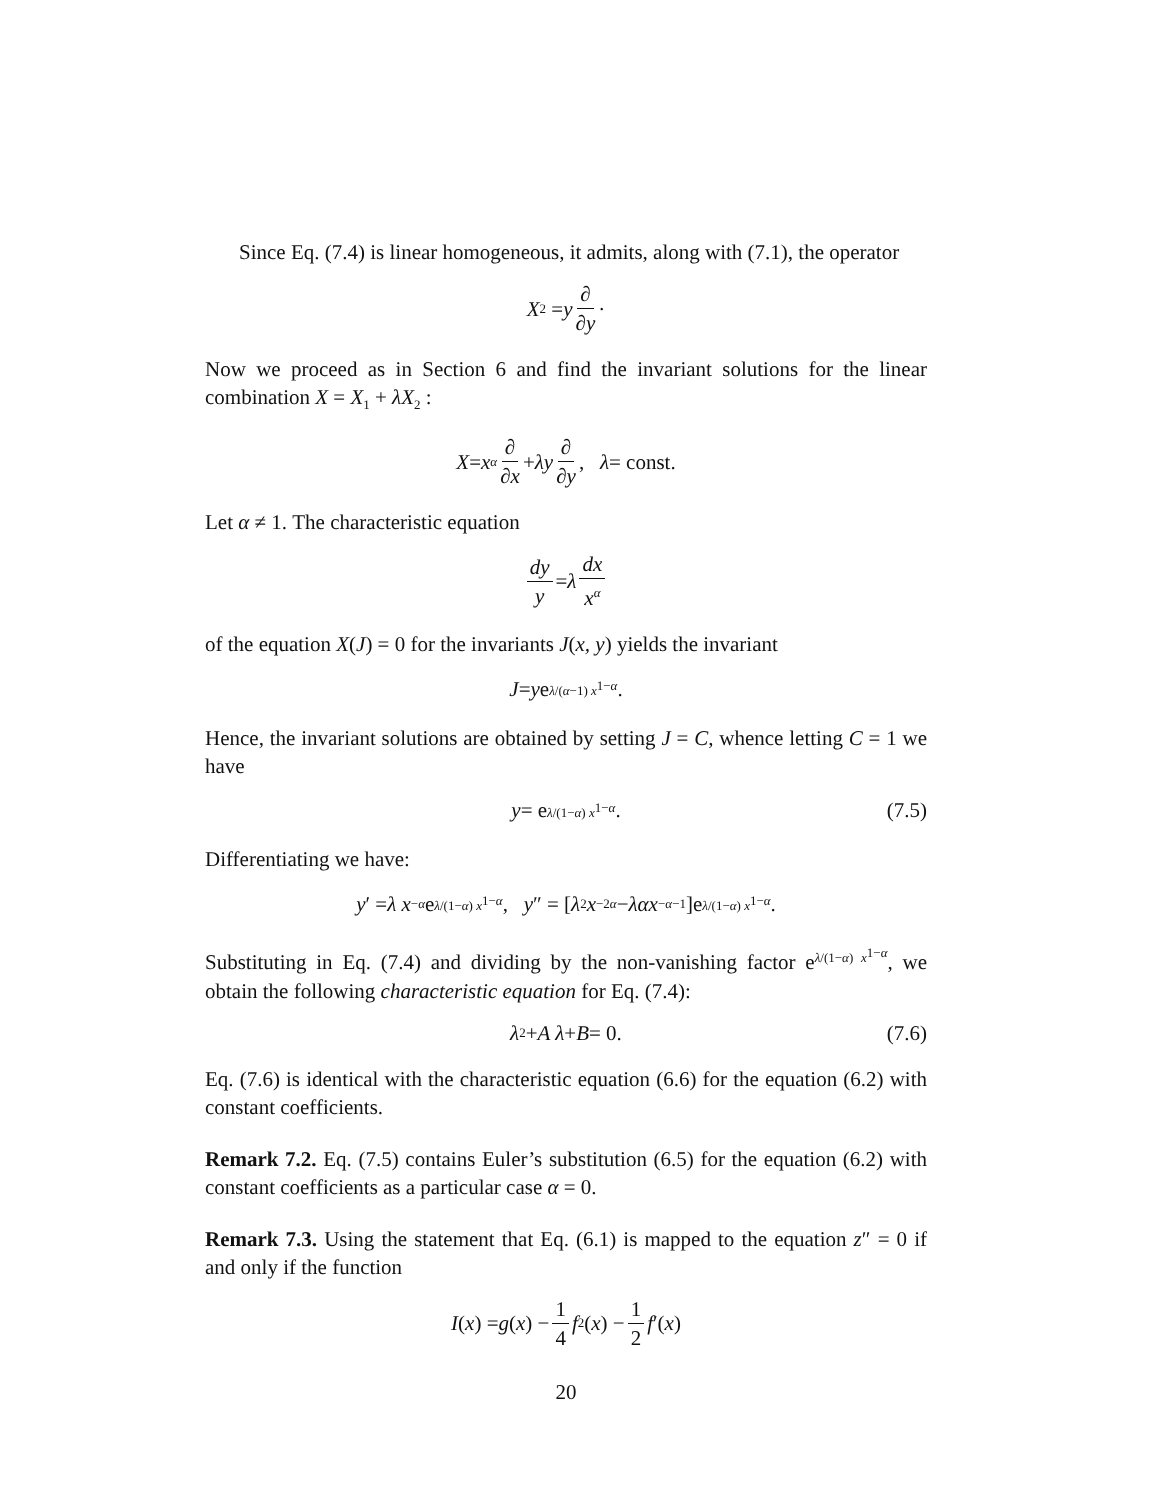Since Eq. (7.4) is linear homogeneous, it admits, along with (7.1), the operator
X<sub>2</sub> = y ∂ ∂y ·
Now we proceed as in Section 6 and find the invariant solutions for the linear combination X = X<sub>1</sub> + λX<sub>2</sub> :
X = x<sup>α</sup> ∂ ∂x + λy ∂ ∂y, λ = const.
Let α ≠ 1. The characteristic equation
dy y = λ dx x<sup>α</sup>
of the equation X(J) = 0 for the invariants J(x, y) yields the invariant
J = y e<sup>λ/(α−1) x<sup>1−α</sup></sup>.
Hence, the invariant solutions are obtained by setting J = C, whence letting C = 1 we have
y = e<sup>λ/(1−α) x<sup>1−α</sup></sup>. (7.5)
Differentiating we have:
y ′ = λ x<sup>−α</sup> e<sup>λ/(1−α) x<sup>1−α</sup></sup>, y ″ = [λ<sup>2</sup> x<sup>−2α</sup> − λαx<sup>−α−1</sup>]e<sup>λ/(1−α) x<sup>1−α</sup></sup>.
Substituting in Eq. (7.4) and dividing by the non-vanishing factor e<sup>λ/(1−α) x<sup>1−α</sup></sup>, we obtain the following characteristic equation for Eq. (7.4):
λ<sup>2</sup> + A λ + B = 0. (7.6)
Eq. (7.6) is identical with the characteristic equation (6.6) for the equation (6.2) with constant coefficients.
Remark 7.2. Eq. (7.5) contains Euler’s substitution (6.5) for the equation (6.2) with constant coefficients as a particular case α = 0.
Remark 7.3. Using the statement that Eq. (6.1) is mapped to the equation z″ = 0 if and only if the function
I (x) = g (x) − 1 4 f<sup>2</sup>(x) − 1 2 f ′(x)
20